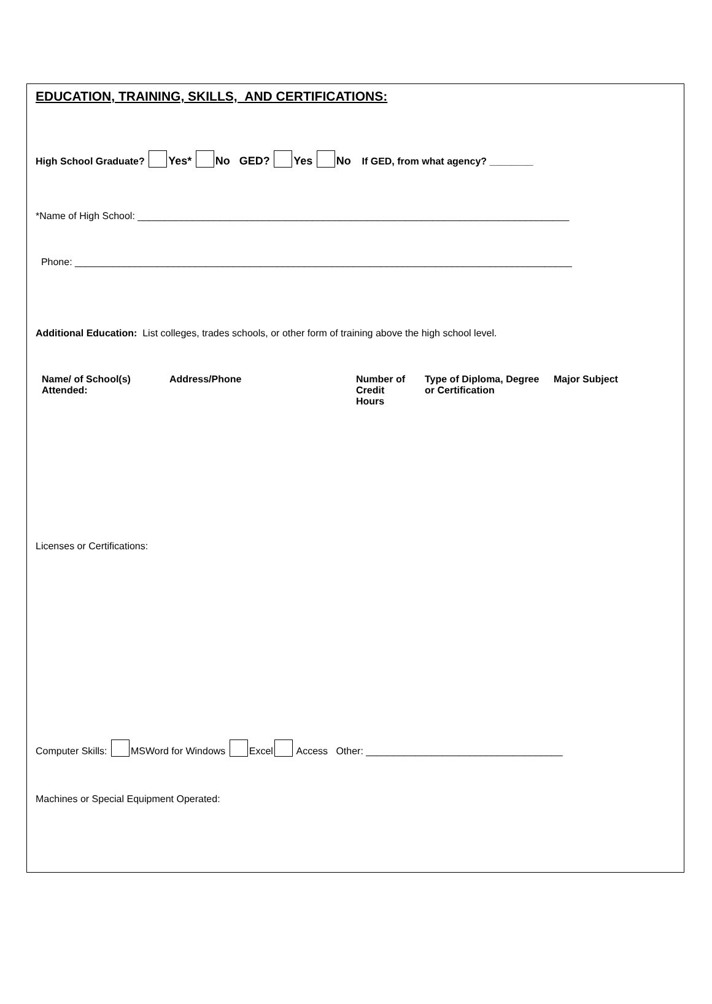EDUCATION, TRAINING, SKILLS, AND CERTIFICATIONS:
High School Graduate? Yes* No GED? Yes No If GED, from what agency? ________
*Name of High School: _______________________________________________________________________________
Phone: ___________________________________________________________________________________________
Additional Education: List colleges, trades schools, or other form of training above the high school level.
| Name/ of School(s) Attended: | Address/Phone | Number of Credit Hours | Type of Diploma, Degree or Certification | Major Subject |
Licenses or Certifications:
Computer Skills: MSWord for Windows Excel Access Other: ____________________________________
Machines or Special Equipment Operated: